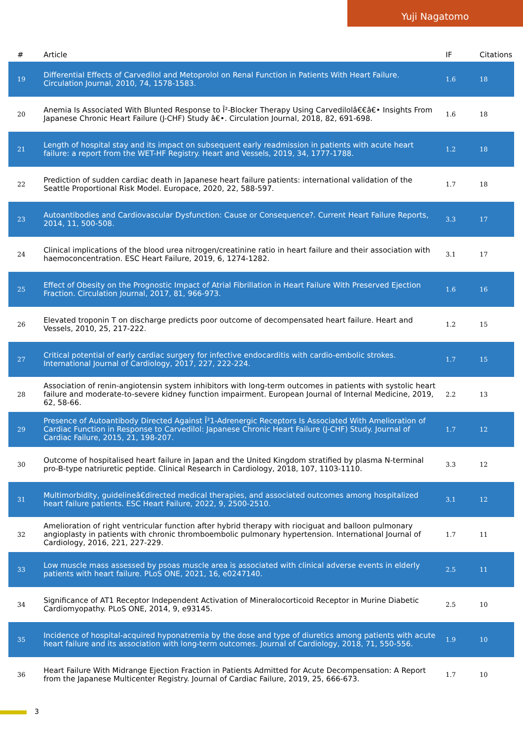Yuji Nagatomo
| # | Article | IF | Citations |
| --- | --- | --- | --- |
| 19 | Differential Effects of Carvedilol and Metoprolol on Renal Function in Patients With Heart Failure. Circulation Journal, 2010, 74, 1578-1583. | 1.6 | 18 |
| 20 | Anemia Is Associated With Blunted Response to Î²-Blocker Therapy Using Carvedilolâ€€â€• Insights From Japanese Chronic Heart Failure (J-CHF) Study â€•. Circulation Journal, 2018, 82, 691-698. | 1.6 | 18 |
| 21 | Length of hospital stay and its impact on subsequent early readmission in patients with acute heart failure: a report from the WET-HF Registry. Heart and Vessels, 2019, 34, 1777-1788. | 1.2 | 18 |
| 22 | Prediction of sudden cardiac death in Japanese heart failure patients: international validation of the Seattle Proportional Risk Model. Europace, 2020, 22, 588-597. | 1.7 | 18 |
| 23 | Autoantibodies and Cardiovascular Dysfunction: Cause or Consequence?. Current Heart Failure Reports, 2014, 11, 500-508. | 3.3 | 17 |
| 24 | Clinical implications of the blood urea nitrogen/creatinine ratio in heart failure and their association with haemoconcentration. ESC Heart Failure, 2019, 6, 1274-1282. | 3.1 | 17 |
| 25 | Effect of Obesity on the Prognostic Impact of Atrial Fibrillation in Heart Failure With Preserved Ejection Fraction. Circulation Journal, 2017, 81, 966-973. | 1.6 | 16 |
| 26 | Elevated troponin T on discharge predicts poor outcome of decompensated heart failure. Heart and Vessels, 2010, 25, 217-222. | 1.2 | 15 |
| 27 | Critical potential of early cardiac surgery for infective endocarditis with cardio-embolic strokes. International Journal of Cardiology, 2017, 227, 222-224. | 1.7 | 15 |
| 28 | Association of renin-angiotensin system inhibitors with long-term outcomes in patients with systolic heart failure and moderate-to-severe kidney function impairment. European Journal of Internal Medicine, 2019, 62, 58-66. | 2.2 | 13 |
| 29 | Presence of Autoantibody Directed Against Î²1-Adrenergic Receptors Is Associated With Amelioration of Cardiac Function in Response to Carvedilol: Japanese Chronic Heart Failure (J-CHF) Study. Journal of Cardiac Failure, 2015, 21, 198-207. | 1.7 | 12 |
| 30 | Outcome of hospitalised heart failure in Japan and the United Kingdom stratified by plasma N-terminal pro-B-type natriuretic peptide. Clinical Research in Cardiology, 2018, 107, 1103-1110. | 3.3 | 12 |
| 31 | Multimorbidity, guidelineâ€directed medical therapies, and associated outcomes among hospitalized heart failure patients. ESC Heart Failure, 2022, 9, 2500-2510. | 3.1 | 12 |
| 32 | Amelioration of right ventricular function after hybrid therapy with riociguat and balloon pulmonary angioplasty in patients with chronic thromboembolic pulmonary hypertension. International Journal of Cardiology, 2016, 221, 227-229. | 1.7 | 11 |
| 33 | Low muscle mass assessed by psoas muscle area is associated with clinical adverse events in elderly patients with heart failure. PLoS ONE, 2021, 16, e0247140. | 2.5 | 11 |
| 34 | Significance of AT1 Receptor Independent Activation of Mineralocorticoid Receptor in Murine Diabetic Cardiomyopathy. PLoS ONE, 2014, 9, e93145. | 2.5 | 10 |
| 35 | Incidence of hospital-acquired hyponatremia by the dose and type of diuretics among patients with acute heart failure and its association with long-term outcomes. Journal of Cardiology, 2018, 71, 550-556. | 1.9 | 10 |
| 36 | Heart Failure With Midrange Ejection Fraction in Patients Admitted for Acute Decompensation: A Report from the Japanese Multicenter Registry. Journal of Cardiac Failure, 2019, 25, 666-673. | 1.7 | 10 |
3